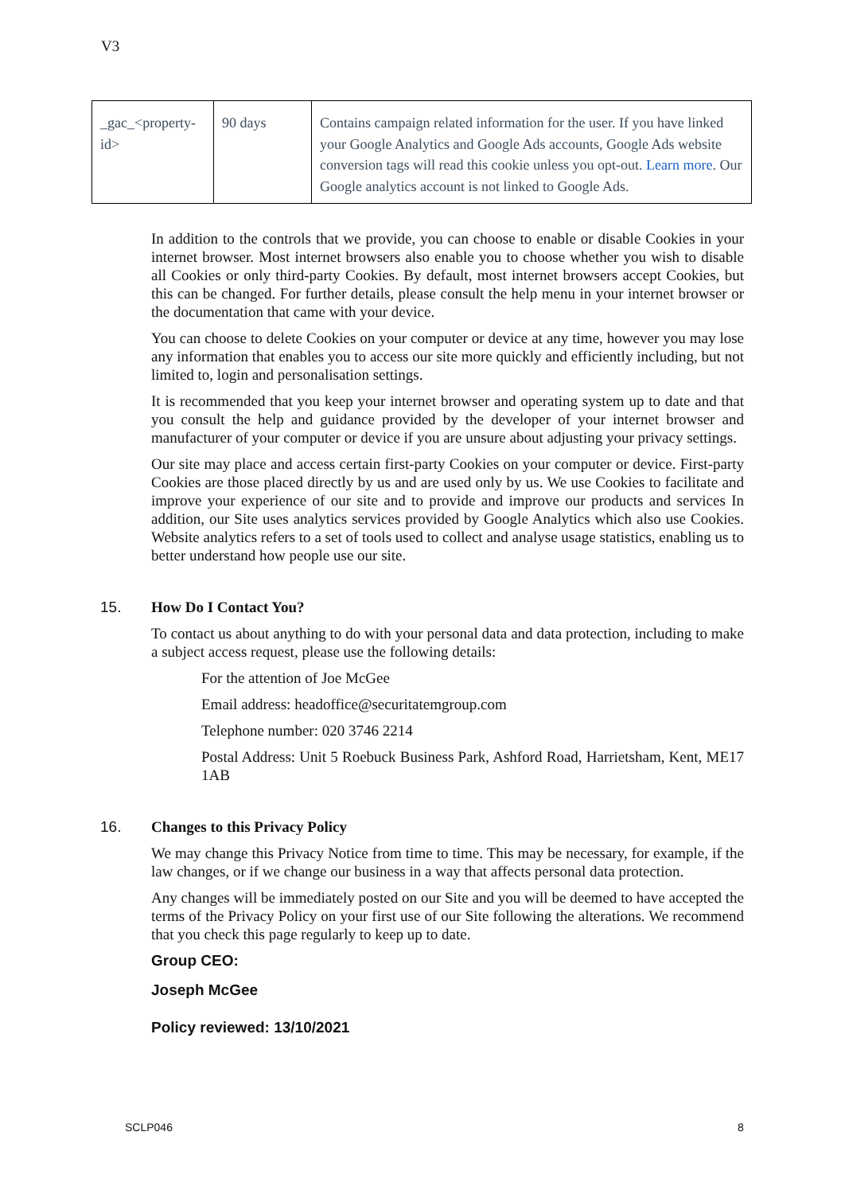V3
| _gac_<property-id> | 90 days | Contains campaign related information for the user. If you have linked your Google Analytics and Google Ads accounts, Google Ads website conversion tags will read this cookie unless you opt-out. Learn more . Our Google analytics account is not linked to Google Ads. |
In addition to the controls that we provide, you can choose to enable or disable Cookies in your internet browser. Most internet browsers also enable you to choose whether you wish to disable all Cookies or only third-party Cookies. By default, most internet browsers accept Cookies, but this can be changed. For further details, please consult the help menu in your internet browser or the documentation that came with your device.
You can choose to delete Cookies on your computer or device at any time, however you may lose any information that enables you to access our site more quickly and efficiently including, but not limited to, login and personalisation settings.
It is recommended that you keep your internet browser and operating system up to date and that you consult the help and guidance provided by the developer of your internet browser and manufacturer of your computer or device if you are unsure about adjusting your privacy settings.
Our site may place and access certain first-party Cookies on your computer or device. First-party Cookies are those placed directly by us and are used only by us. We use Cookies to facilitate and improve your experience of our site and to provide and improve our products and services In addition, our Site uses analytics services provided by Google Analytics which also use Cookies. Website analytics refers to a set of tools used to collect and analyse usage statistics, enabling us to better understand how people use our site.
15. How Do I Contact You?
To contact us about anything to do with your personal data and data protection, including to make a subject access request, please use the following details:
For the attention of Joe McGee
Email address: headoffice@securitatemgroup.com
Telephone number: 020 3746 2214
Postal Address: Unit 5 Roebuck Business Park, Ashford Road, Harrietsham, Kent, ME17 1AB
16. Changes to this Privacy Policy
We may change this Privacy Notice from time to time. This may be necessary, for example, if the law changes, or if we change our business in a way that affects personal data protection.
Any changes will be immediately posted on our Site and you will be deemed to have accepted the terms of the Privacy Policy on your first use of our Site following the alterations. We recommend that you check this page regularly to keep up to date.
Group CEO:
Joseph McGee
Policy reviewed: 13/10/2021
SCLP046 8